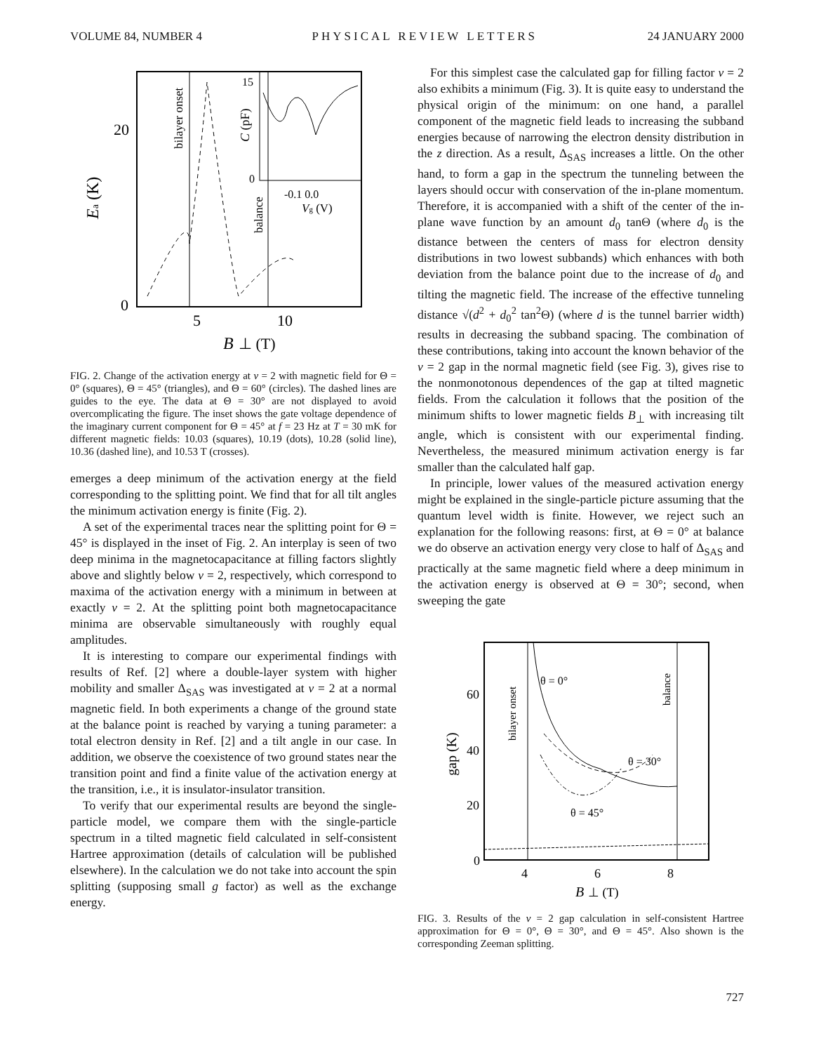VOLUME 84, NUMBER 4 PHYSICAL REVIEW LETTERS 24 JANUARY 2000
20
0
5
10
B
⊥ (T)
Ea (K)
bilayer onset
balance
15
0
-0.1 0.0
Vg (V)
C (pF)
FIG. 2. Change of the activation energy at ν = 2 with magnetic field for Θ = 0° (squares), Θ = 45° (triangles), and Θ = 60° (circles). The dashed lines are guides to the eye. The data at Θ = 30° are not displayed to avoid overcomplicating the figure. The inset shows the gate voltage dependence of the imaginary current component for Θ = 45° at f = 23 Hz at T = 30 mK for different magnetic fields: 10.03 (squares), 10.19 (dots), 10.28 (solid line), 10.36 (dashed line), and 10.53 T (crosses).
emerges a deep minimum of the activation energy at the field corresponding to the splitting point. We find that for all tilt angles the minimum activation energy is finite (Fig. 2).
A set of the experimental traces near the splitting point for Θ = 45° is displayed in the inset of Fig. 2. An interplay is seen of two deep minima in the magnetocapacitance at filling factors slightly above and slightly below ν = 2, respectively, which correspond to maxima of the activation energy with a minimum in between at exactly ν = 2. At the splitting point both magnetocapacitance minima are observable simultaneously with roughly equal amplitudes.
It is interesting to compare our experimental findings with results of Ref. [2] where a double-layer system with higher mobility and smaller Δ<sub>SAS</sub> was investigated at ν = 2 at a normal magnetic field. In both experiments a change of the ground state at the balance point is reached by varying a tuning parameter: a total electron density in Ref. [2] and a tilt angle in our case. In addition, we observe the coexistence of two ground states near the transition point and find a finite value of the activation energy at the transition, i.e., it is insulator-insulator transition.
To verify that our experimental results are beyond the single-particle model, we compare them with the single-particle spectrum in a tilted magnetic field calculated in self-consistent Hartree approximation (details of calculation will be published elsewhere). In the calculation we do not take into account the spin splitting (supposing small g factor) as well as the exchange energy.
For this simplest case the calculated gap for filling factor ν = 2 also exhibits a minimum (Fig. 3). It is quite easy to understand the physical origin of the minimum: on one hand, a parallel component of the magnetic field leads to increasing the subband energies because of narrowing the electron density distribution in the z direction. As a result, Δ<sub>SAS</sub> increases a little. On the other hand, to form a gap in the spectrum the tunneling between the layers should occur with conservation of the in-plane momentum. Therefore, it is accompanied with a shift of the center of the in-plane wave function by an amount d<sub>0</sub> tanΘ (where d<sub>0</sub> is the distance between the centers of mass for electron density distributions in two lowest subbands) which enhances with both deviation from the balance point due to the increase of d<sub>0</sub> and tilting the magnetic field. The increase of the effective tunneling distance √(d<sup>2</sup> + d<sub>0</sub><sup>2</sup> tan<sup>2</sup>Θ) (where d is the tunnel barrier width) results in decreasing the subband spacing. The combination of these contributions, taking into account the known behavior of the ν = 2 gap in the normal magnetic field (see Fig. 3), gives rise to the nonmonotonous dependences of the gap at tilted magnetic fields. From the calculation it follows that the position of the minimum shifts to lower magnetic fields B<sub>⊥</sub> with increasing tilt angle, which is consistent with our experimental finding. Nevertheless, the measured minimum activation energy is far smaller than the calculated half gap.
In principle, lower values of the measured activation energy might be explained in the single-particle picture assuming that the quantum level width is finite. However, we reject such an explanation for the following reasons: first, at Θ = 0° at balance we do observe an activation energy very close to half of Δ<sub>SAS</sub> and practically at the same magnetic field where a deep minimum in the activation energy is observed at Θ = 30°; second, when sweeping the gate
60
40
20
0
4
6
8
B
⊥ (T)
gap (K)
bilayer onset
balance
θ = 0°
θ = 30°
θ = 45°
FIG. 3. Results of the ν = 2 gap calculation in self-consistent Hartree approximation for Θ = 0°, Θ = 30°, and Θ = 45°. Also shown is the corresponding Zeeman splitting.
727